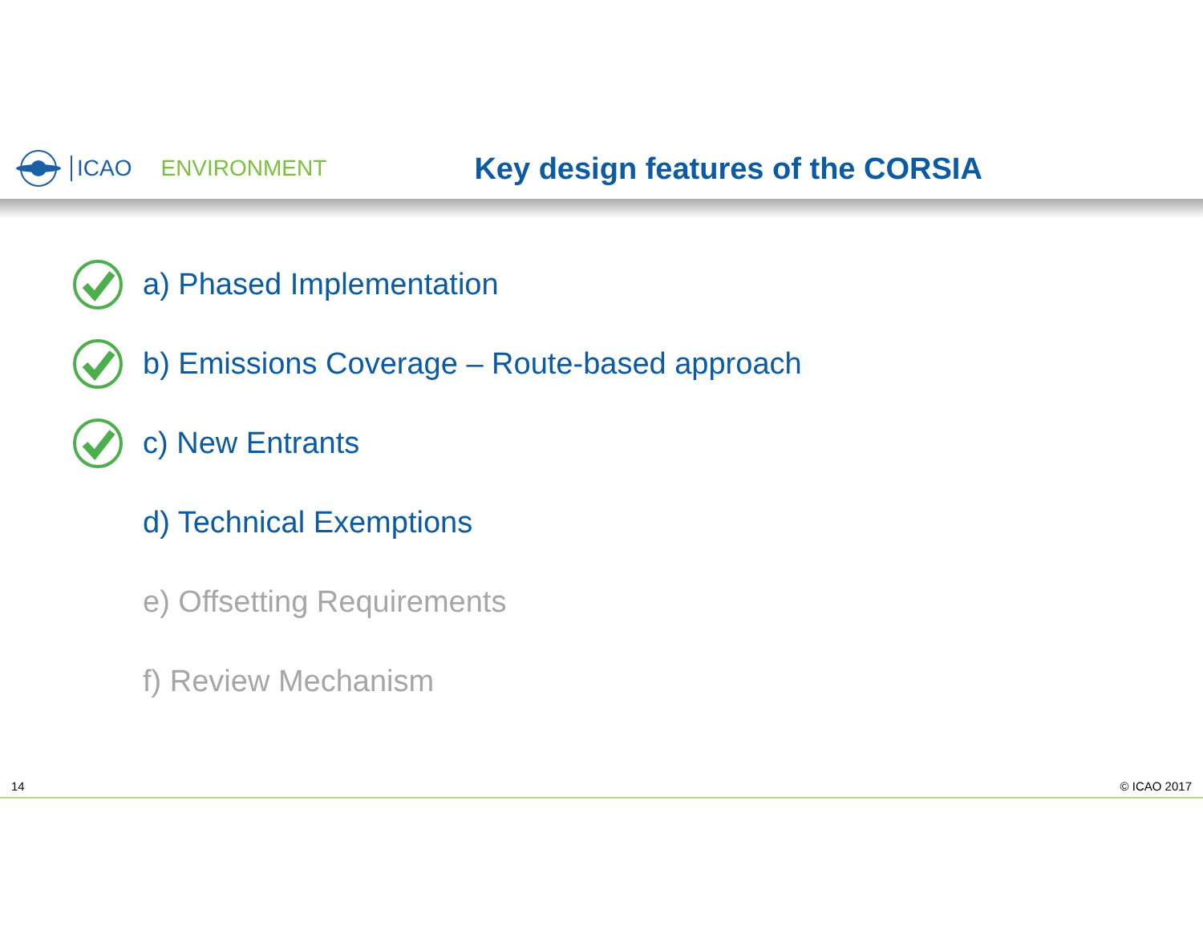ICAO ENVIRONMENT
Key design features of the CORSIA
a) Phased Implementation
b) Emissions Coverage – Route-based approach
c) New Entrants
d) Technical Exemptions
e) Offsetting Requirements
f) Review Mechanism
14 © ICAO 2017